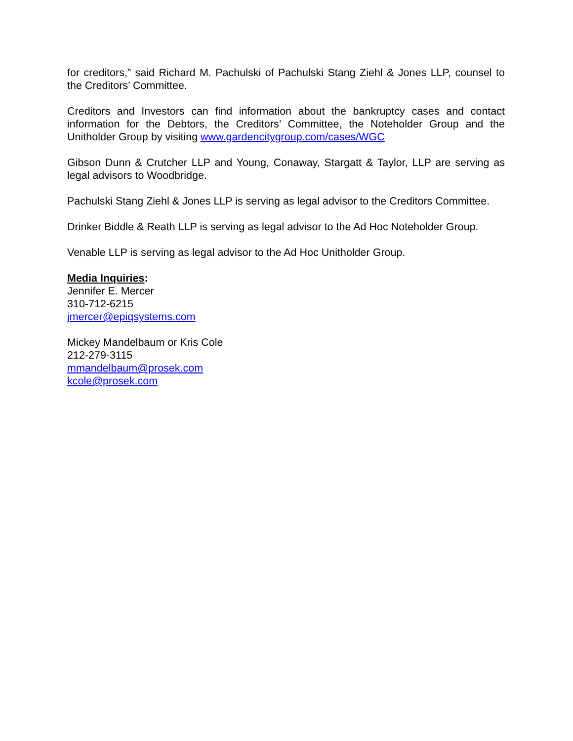for creditors,” said Richard M. Pachulski of Pachulski Stang Ziehl & Jones LLP, counsel to the Creditors’ Committee.
Creditors and Investors can find information about the bankruptcy cases and contact information for the Debtors, the Creditors’ Committee, the Noteholder Group and the Unitholder Group by visiting www.gardencitygroup.com/cases/WGC
Gibson Dunn & Crutcher LLP and Young, Conaway, Stargatt & Taylor, LLP are serving as legal advisors to Woodbridge.
Pachulski Stang Ziehl & Jones LLP is serving as legal advisor to the Creditors Committee.
Drinker Biddle & Reath LLP is serving as legal advisor to the Ad Hoc Noteholder Group.
Venable LLP is serving as legal advisor to the Ad Hoc Unitholder Group.
Media Inquiries:
Jennifer E. Mercer
310-712-6215
jmercer@epiqsystems.com
Mickey Mandelbaum or Kris Cole
212-279-3115
mmandelbaum@prosek.com
kcole@prosek.com